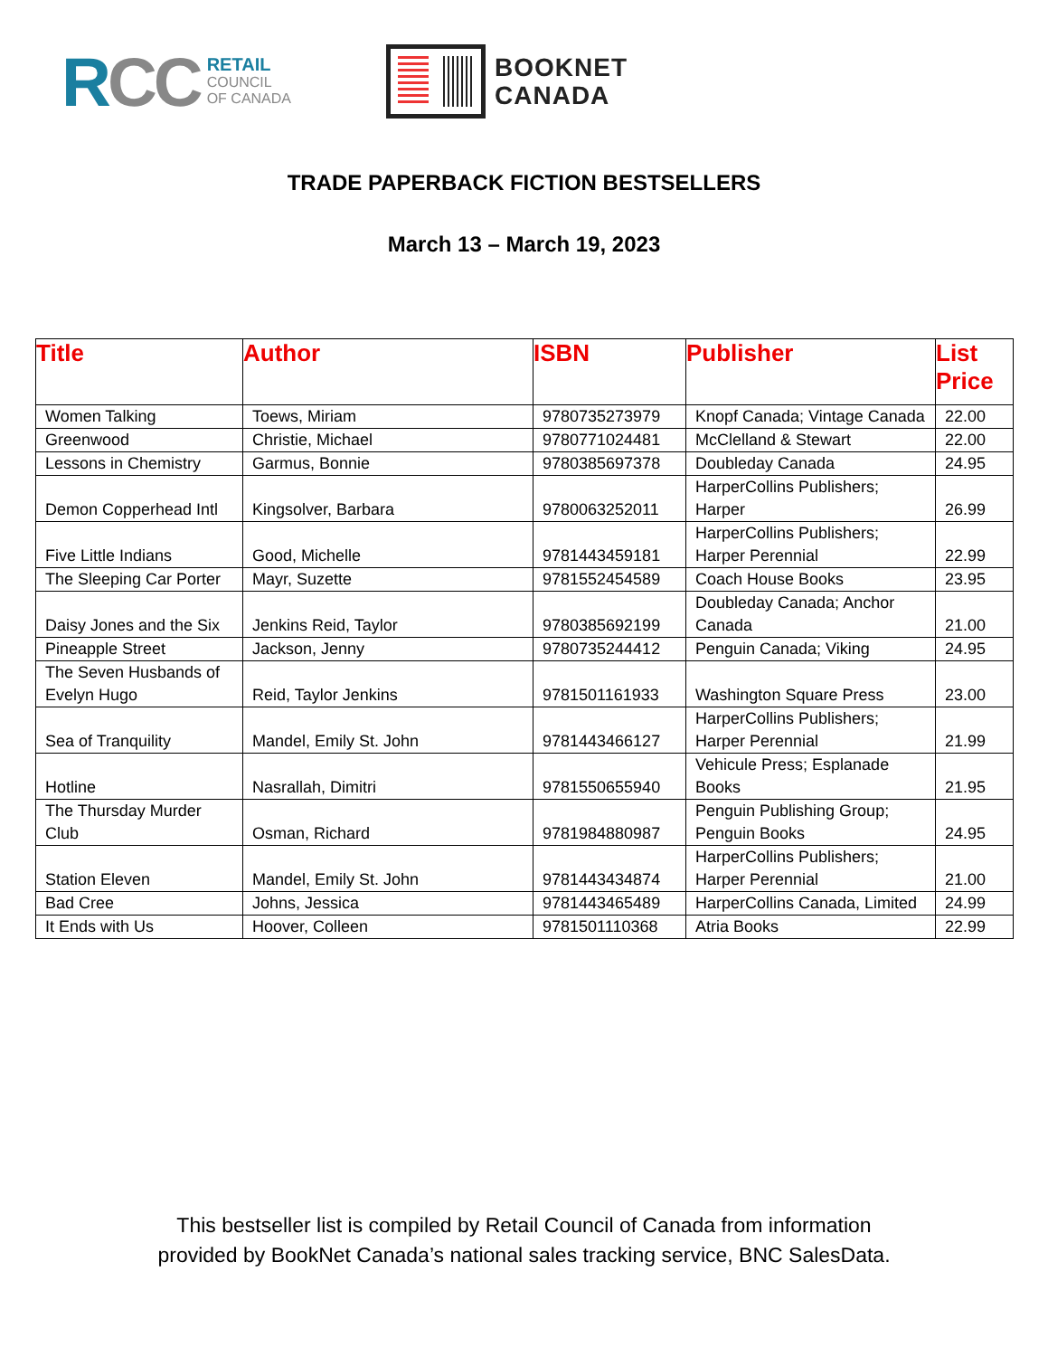RCC
RETAIL
COUNCIL
OF CANADA
BOOKNET
CANADA
TRADE PAPERBACK FICTION BESTSELLERS
March 13 – March 19, 2023
| Title | Author | ISBN | Publisher | List Price |
| --- | --- | --- | --- | --- |
| Women Talking | Toews, Miriam | 9780735273979 | Knopf Canada; Vintage Canada | 22.00 |
| Greenwood | Christie, Michael | 9780771024481 | McClelland & Stewart | 22.00 |
| Lessons in Chemistry | Garmus, Bonnie | 9780385697378 | Doubleday Canada | 24.95 |
| Demon Copperhead Intl | Kingsolver, Barbara | 9780063252011 | HarperCollins Publishers; Harper | 26.99 |
| Five Little Indians | Good, Michelle | 9781443459181 | HarperCollins Publishers; Harper Perennial | 22.99 |
| The Sleeping Car Porter | Mayr, Suzette | 9781552454589 | Coach House Books | 23.95 |
| Daisy Jones and the Six | Jenkins Reid, Taylor | 9780385692199 | Doubleday Canada; Anchor Canada | 21.00 |
| Pineapple Street | Jackson, Jenny | 9780735244412 | Penguin Canada; Viking | 24.95 |
| The Seven Husbands of Evelyn Hugo | Reid, Taylor Jenkins | 9781501161933 | Washington Square Press | 23.00 |
| Sea of Tranquility | Mandel, Emily St. John | 9781443466127 | HarperCollins Publishers; Harper Perennial | 21.99 |
| Hotline | Nasrallah, Dimitri | 9781550655940 | Vehicule Press; Esplanade Books | 21.95 |
| The Thursday Murder Club | Osman, Richard | 9781984880987 | Penguin Publishing Group; Penguin Books | 24.95 |
| Station Eleven | Mandel, Emily St. John | 9781443434874 | HarperCollins Publishers; Harper Perennial | 21.00 |
| Bad Cree | Johns, Jessica | 9781443465489 | HarperCollins Canada, Limited | 24.99 |
| It Ends with Us | Hoover, Colleen | 9781501110368 | Atria Books | 22.99 |
This bestseller list is compiled by Retail Council of Canada from information
provided by BookNet Canada’s national sales tracking service, BNC SalesData.